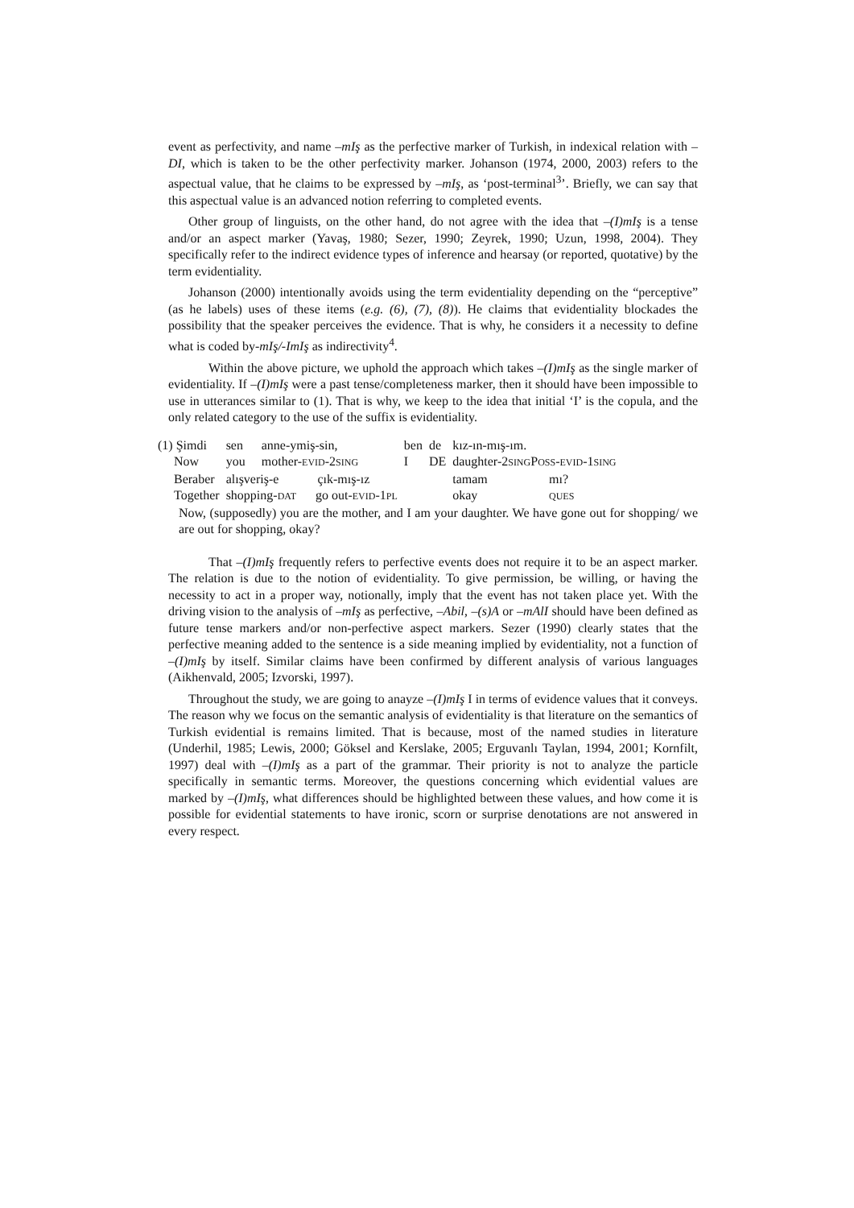event as perfectivity, and name –mIş as the perfective marker of Turkish, in indexical relation with –DI, which is taken to be the other perfectivity marker. Johanson (1974, 2000, 2003) refers to the aspectual value, that he claims to be expressed by –mIş, as ‘post-terminal<sup>3</sup>’. Briefly, we can say that this aspectual value is an advanced notion referring to completed events.
Other group of linguists, on the other hand, do not agree with the idea that –(I)mIş is a tense and/or an aspect marker (Yavaş, 1980; Sezer, 1990; Zeyrek, 1990; Uzun, 1998, 2004). They specifically refer to the indirect evidence types of inference and hearsay (or reported, quotative) by the term evidentiality.
Johanson (2000) intentionally avoids using the term evidentiality depending on the “perceptive” (as he labels) uses of these items (e.g. (6), (7), (8)). He claims that evidentiality blockades the possibility that the speaker perceives the evidence. That is why, he considers it a necessity to define what is coded by-mIş/-ImIş as indirectivity<sup>4</sup>.
Within the above picture, we uphold the approach which takes –(I)mIş as the single marker of evidentiality. If –(I)mIş were a past tense/completeness marker, then it should have been impossible to use in utterances similar to (1). That is why, we keep to the idea that initial ‘I’ is the copula, and the only related category to the use of the suffix is evidentiality.
| (1) Şimdi | sen | anne-ymiş-sin, | ben | de | kız-ın-mış-ım. | |
| Now | you | mother- EVID -2 SING | I | DE | daughter-2 SING P OSS - EVID -1 SING | |
| Beraber | alışveriş-e çık-mış-ız | | | | tamam | mı? |
| Together | shopping- DAT go out- EVID -1 PL | | | | okay | QUES |
Now, (supposedly) you are the mother, and I am your daughter. We have gone out for shopping/ we are out for shopping, okay?
That –(I)mIş frequently refers to perfective events does not require it to be an aspect marker. The relation is due to the notion of evidentiality. To give permission, be willing, or having the necessity to act in a proper way, notionally, imply that the event has not taken place yet. With the driving vision to the analysis of –mIş as perfective, –Abil, –(s)A or –mAlI should have been defined as future tense markers and/or non-perfective aspect markers. Sezer (1990) clearly states that the perfective meaning added to the sentence is a side meaning implied by evidentiality, not a function of –(I)mIş by itself. Similar claims have been confirmed by different analysis of various languages (Aikhenvald, 2005; Izvorski, 1997).
Throughout the study, we are going to anayze –(I)mIş I in terms of evidence values that it conveys. The reason why we focus on the semantic analysis of evidentiality is that literature on the semantics of Turkish evidential is remains limited. That is because, most of the named studies in literature (Underhil, 1985; Lewis, 2000; Göksel and Kerslake, 2005; Erguvanlı Taylan, 1994, 2001; Kornfilt, 1997) deal with –(I)mIş as a part of the grammar. Their priority is not to analyze the particle specifically in semantic terms. Moreover, the questions concerning which evidential values are marked by –(I)mIş, what differences should be highlighted between these values, and how come it is possible for evidential statements to have ironic, scorn or surprise denotations are not answered in every respect.